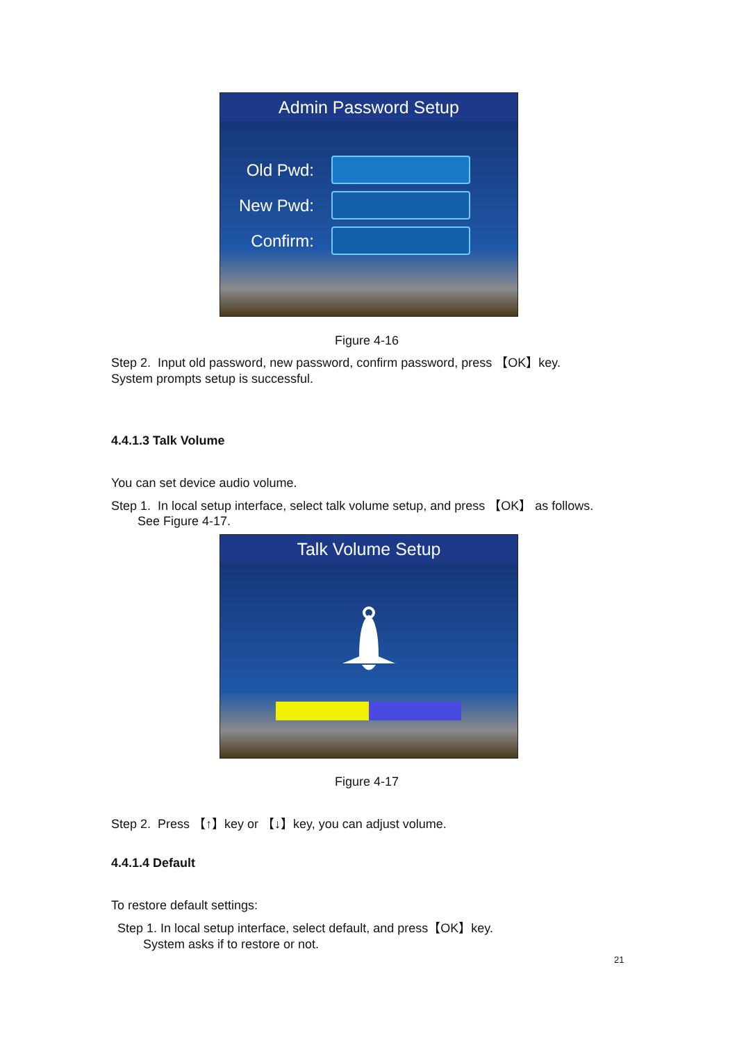Admin Password Setup
Old Pwd:
New Pwd:
Confirm:
Figure 4-16
Step 2. Input old password, new password, confirm password, press 【OK】key.
System prompts setup is successful.
4.4.1.3 Talk Volume
You can set device audio volume.
Step 1. In local setup interface, select talk volume setup, and press 【OK】 as follows.
See Figure 4-17.
Talk Volume Setup
Figure 4-17
Step 2. Press 【↑】key or 【↓】key, you can adjust volume.
4.4.1.4 Default
To restore default settings:
Step 1. In local setup interface, select default, and press【OK】key.
System asks if to restore or not.
21